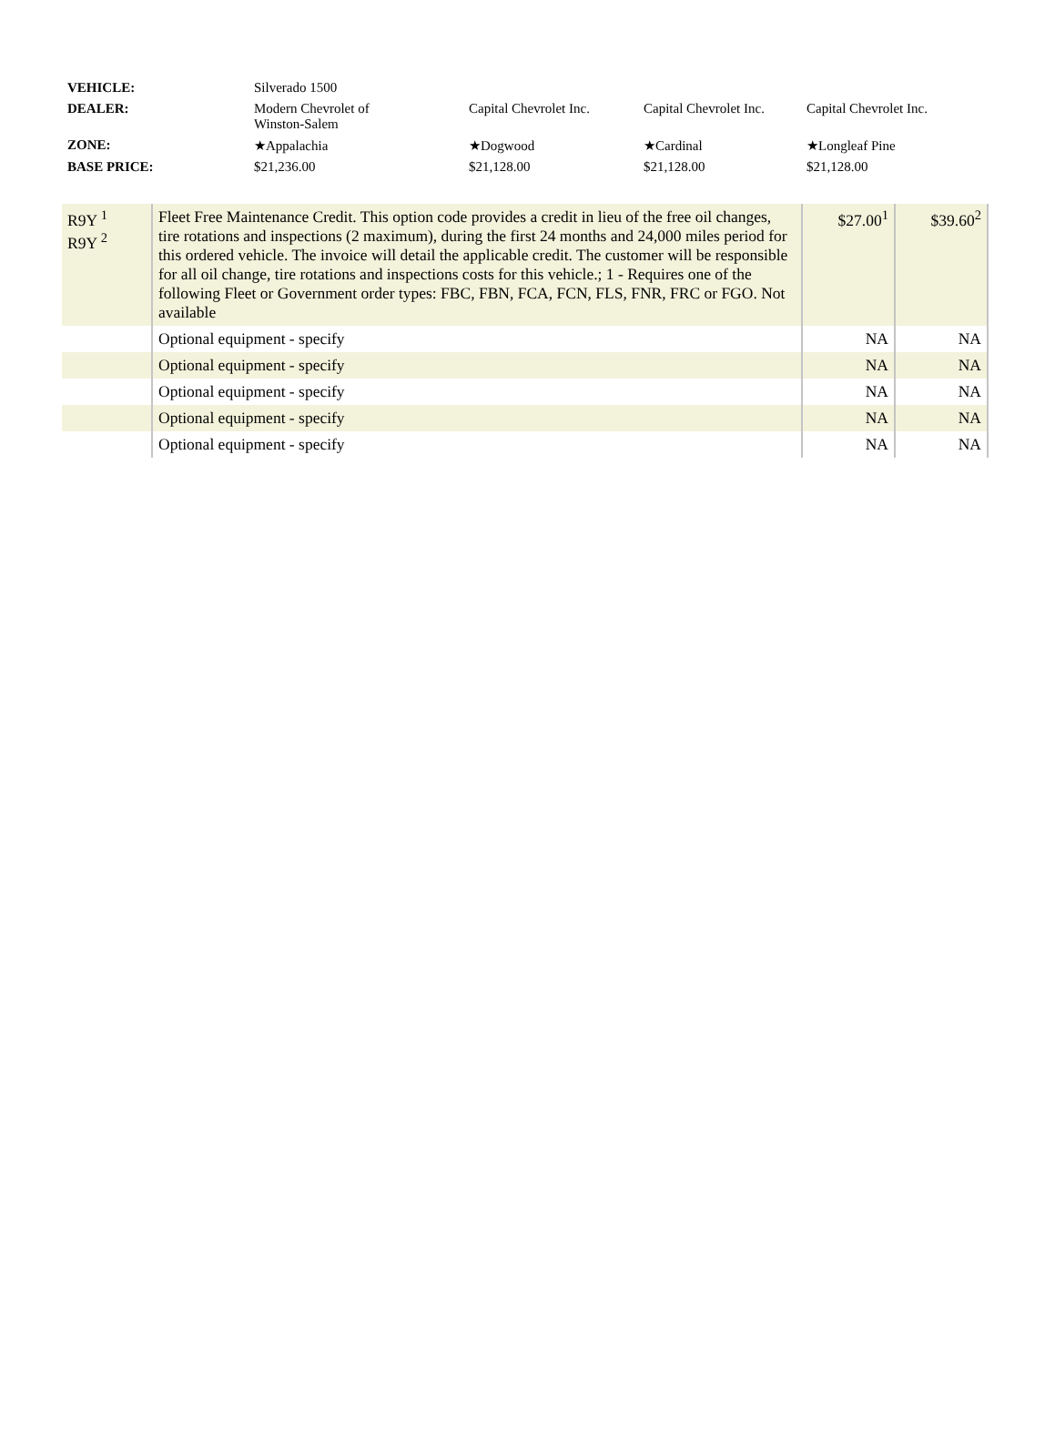| VEHICLE: | Silverado 1500 | | | |
| DEALER: | Modern Chevrolet of Winston-Salem | Capital Chevrolet Inc. | Capital Chevrolet Inc. | Capital Chevrolet Inc. |
| ZONE: | ★Appalachia | ★Dogwood | ★Cardinal | ★Longleaf Pine |
| BASE PRICE: | $21,236.00 | $21,128.00 | $21,128.00 | $21,128.00 |
| R9Y <sup>1</sup> R9Y <sup>2</sup> | Fleet Free Maintenance Credit. This option code provides a credit in lieu of the free oil changes, tire rotations and inspections (2 maximum), during the first 24 months and 24,000 miles period for this ordered vehicle. The invoice will detail the applicable credit. The customer will be responsible for all oil change, tire rotations and inspections costs for this vehicle.; 1 - Requires one of the following Fleet or Government order types: FBC, FBN, FCA, FCN, FLS, FNR, FRC or FGO. Not available | $27.00<sup>1</sup> | $39.60<sup>2</sup> |
| | Optional equipment - specify | NA | NA |
| | Optional equipment - specify | NA | NA |
| | Optional equipment - specify | NA | NA |
| | Optional equipment - specify | NA | NA |
| | Optional equipment - specify | NA | NA |